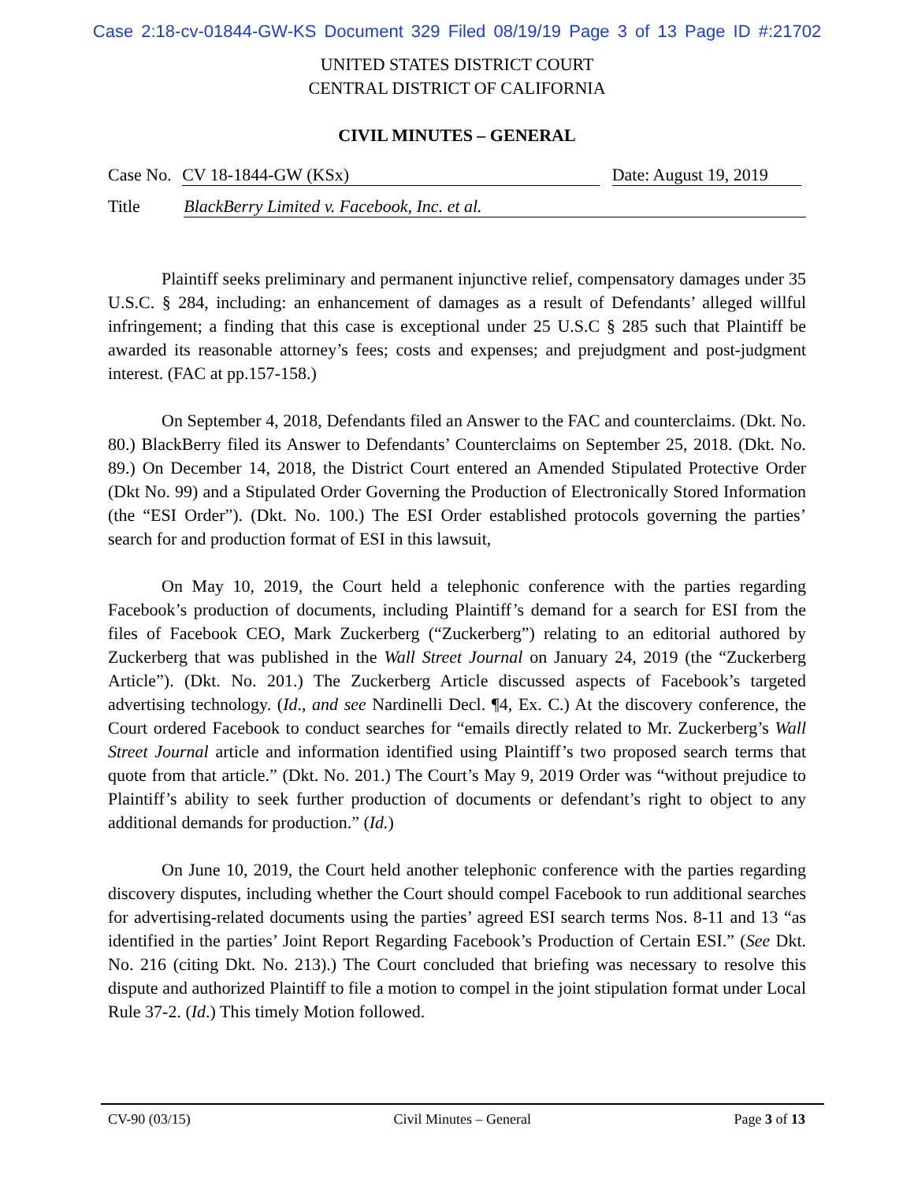Case 2:18-cv-01844-GW-KS Document 329 Filed 08/19/19 Page 3 of 13 Page ID #:21702
UNITED STATES DISTRICT COURT
CENTRAL DISTRICT OF CALIFORNIA
CIVIL MINUTES – GENERAL
Case No. CV 18-1844-GW (KSx) Date: August 19, 2019
Title BlackBerry Limited v. Facebook, Inc. et al.
Plaintiff seeks preliminary and permanent injunctive relief, compensatory damages under 35 U.S.C. § 284, including: an enhancement of damages as a result of Defendants’ alleged willful infringement; a finding that this case is exceptional under 25 U.S.C § 285 such that Plaintiff be awarded its reasonable attorney’s fees; costs and expenses; and prejudgment and post-judgment interest. (FAC at pp.157-158.)
On September 4, 2018, Defendants filed an Answer to the FAC and counterclaims. (Dkt. No. 80.) BlackBerry filed its Answer to Defendants’ Counterclaims on September 25, 2018. (Dkt. No. 89.) On December 14, 2018, the District Court entered an Amended Stipulated Protective Order (Dkt No. 99) and a Stipulated Order Governing the Production of Electronically Stored Information (the “ESI Order”). (Dkt. No. 100.) The ESI Order established protocols governing the parties’ search for and production format of ESI in this lawsuit,
On May 10, 2019, the Court held a telephonic conference with the parties regarding Facebook’s production of documents, including Plaintiff’s demand for a search for ESI from the files of Facebook CEO, Mark Zuckerberg (“Zuckerberg”) relating to an editorial authored by Zuckerberg that was published in the Wall Street Journal on January 24, 2019 (the “Zuckerberg Article”). (Dkt. No. 201.) The Zuckerberg Article discussed aspects of Facebook’s targeted advertising technology. (Id., and see Nardinelli Decl. ¶4, Ex. C.) At the discovery conference, the Court ordered Facebook to conduct searches for “emails directly related to Mr. Zuckerberg’s Wall Street Journal article and information identified using Plaintiff’s two proposed search terms that quote from that article.” (Dkt. No. 201.) The Court’s May 9, 2019 Order was “without prejudice to Plaintiff’s ability to seek further production of documents or defendant’s right to object to any additional demands for production.” (Id.)
On June 10, 2019, the Court held another telephonic conference with the parties regarding discovery disputes, including whether the Court should compel Facebook to run additional searches for advertising-related documents using the parties’ agreed ESI search terms Nos. 8-11 and 13 “as identified in the parties’ Joint Report Regarding Facebook’s Production of Certain ESI.” (See Dkt. No. 216 (citing Dkt. No. 213).) The Court concluded that briefing was necessary to resolve this dispute and authorized Plaintiff to file a motion to compel in the joint stipulation format under Local Rule 37-2. (Id.) This timely Motion followed.
CV-90 (03/15) Civil Minutes – General Page 3 of 13